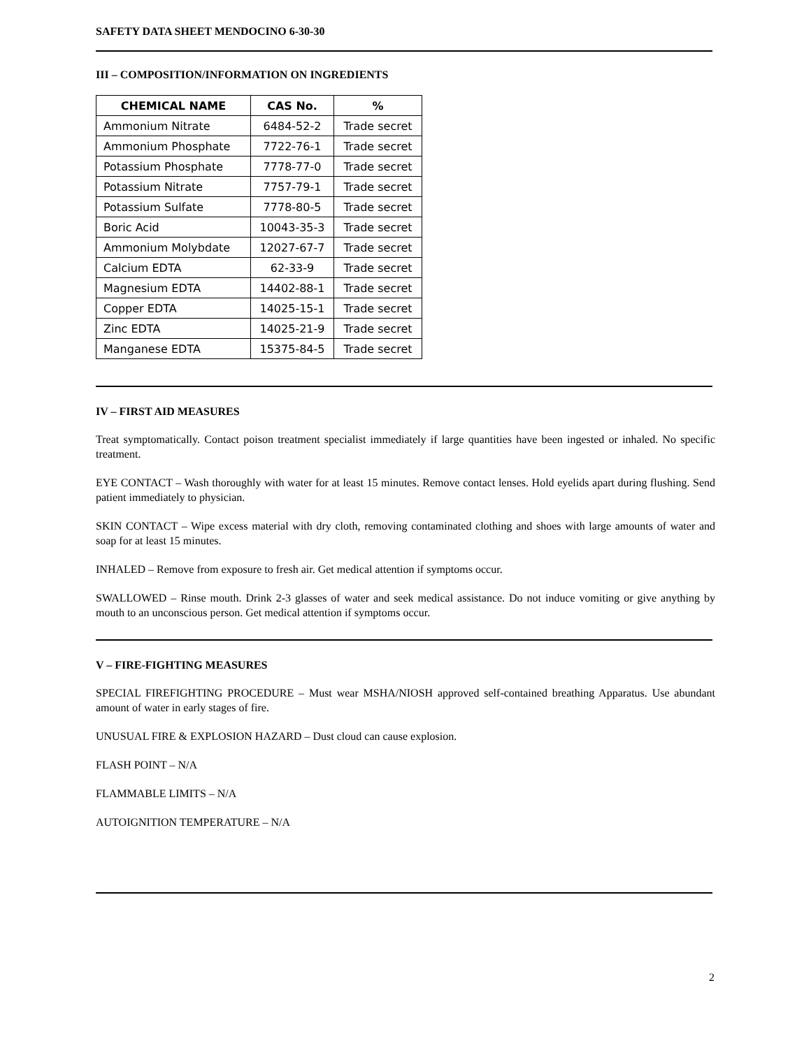SAFETY DATA SHEET MENDOCINO 6-30-30
III – COMPOSITION/INFORMATION ON INGREDIENTS
| CHEMICAL NAME | CAS No. | % |
| --- | --- | --- |
| Ammonium Nitrate | 6484-52-2 | Trade secret |
| Ammonium Phosphate | 7722-76-1 | Trade secret |
| Potassium Phosphate | 7778-77-0 | Trade secret |
| Potassium Nitrate | 7757-79-1 | Trade secret |
| Potassium Sulfate | 7778-80-5 | Trade secret |
| Boric Acid | 10043-35-3 | Trade secret |
| Ammonium Molybdate | 12027-67-7 | Trade secret |
| Calcium EDTA | 62-33-9 | Trade secret |
| Magnesium EDTA | 14402-88-1 | Trade secret |
| Copper EDTA | 14025-15-1 | Trade secret |
| Zinc EDTA | 14025-21-9 | Trade secret |
| Manganese EDTA | 15375-84-5 | Trade secret |
IV – FIRST AID MEASURES
Treat symptomatically. Contact poison treatment specialist immediately if large quantities have been ingested or inhaled. No specific treatment.
EYE CONTACT – Wash thoroughly with water for at least 15 minutes. Remove contact lenses. Hold eyelids apart during flushing. Send patient immediately to physician.
SKIN CONTACT – Wipe excess material with dry cloth, removing contaminated clothing and shoes with large amounts of water and soap for at least 15 minutes.
INHALED – Remove from exposure to fresh air. Get medical attention if symptoms occur.
SWALLOWED – Rinse mouth. Drink 2-3 glasses of water and seek medical assistance. Do not induce vomiting or give anything by mouth to an unconscious person. Get medical attention if symptoms occur.
V – FIRE-FIGHTING MEASURES
SPECIAL FIREFIGHTING PROCEDURE – Must wear MSHA/NIOSH approved self-contained breathing Apparatus. Use abundant amount of water in early stages of fire.
UNUSUAL FIRE & EXPLOSION HAZARD – Dust cloud can cause explosion.
FLASH POINT – N/A
FLAMMABLE LIMITS – N/A
AUTOIGNITION TEMPERATURE – N/A
2